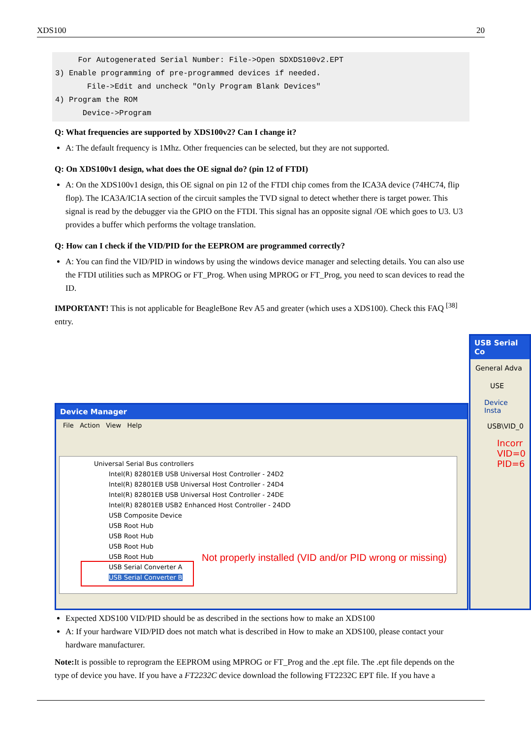XDS100 20
     For Autogenerated Serial Number: File->Open SDXDS100v2.EPT
3) Enable programming of pre-programmed devices if needed.
       File->Edit and uncheck "Only Program Blank Devices"
4) Program the ROM
      Device->Program
Q: What frequencies are supported by XDS100v2? Can I change it?
A: The default frequency is 1Mhz. Other frequencies can be selected, but they are not supported.
Q: On XDS100v1 design, what does the OE signal do? (pin 12 of FTDI)
A: On the XDS100v1 design, this OE signal on pin 12 of the FTDI chip comes from the ICA3A device (74HC74, flip flop). The ICA3A/IC1A section of the circuit samples the TVD signal to detect whether there is target power. This signal is read by the debugger via the GPIO on the FTDI. This signal has an opposite signal /OE which goes to U3. U3 provides a buffer which performs the voltage translation.
Q: How can I check if the VID/PID for the EEPROM are programmed correctly?
A: You can find the VID/PID in windows by using the windows device manager and selecting details. You can also use the FTDI utilities such as MPROG or FT_Prog. When using MPROG or FT_Prog, you need to scan devices to read the ID.
IMPORTANT! This is not applicable for BeagleBone Rev A5 and greater (which uses a XDS100). Check this FAQ <sup>[38]</sup> entry.
Device Manager
File Action View Help
Universal Serial Bus controllers
Intel(R) 82801EB USB Universal Host Controller - 24D2
Intel(R) 82801EB USB Universal Host Controller - 24D4
Intel(R) 82801EB USB Universal Host Controller - 24DE
Intel(R) 82801EB USB2 Enhanced Host Controller - 24DD
USB Composite Device
USB Root Hub
USB Root Hub
USB Root Hub
USB Root Hub
USB Serial Converter A
USB Serial Converter B
Not properly installed (VID and/or PID wrong or missing)
USB Serial Co
General Adva
USE
Device Insta
USB\VID_0
Incorr VID=0 PID=6
Expected XDS100 VID/PID should be as described in the sections how to make an XDS100
A: If your hardware VID/PID does not match what is described in How to make an XDS100, please contact your hardware manufacturer.
Note: It is possible to reprogram the EEPROM using MPROG or FT_Prog and the .ept file. The .ept file depends on the type of device you have. If you have a FT2232C device download the following FT2232C EPT file. If you have a